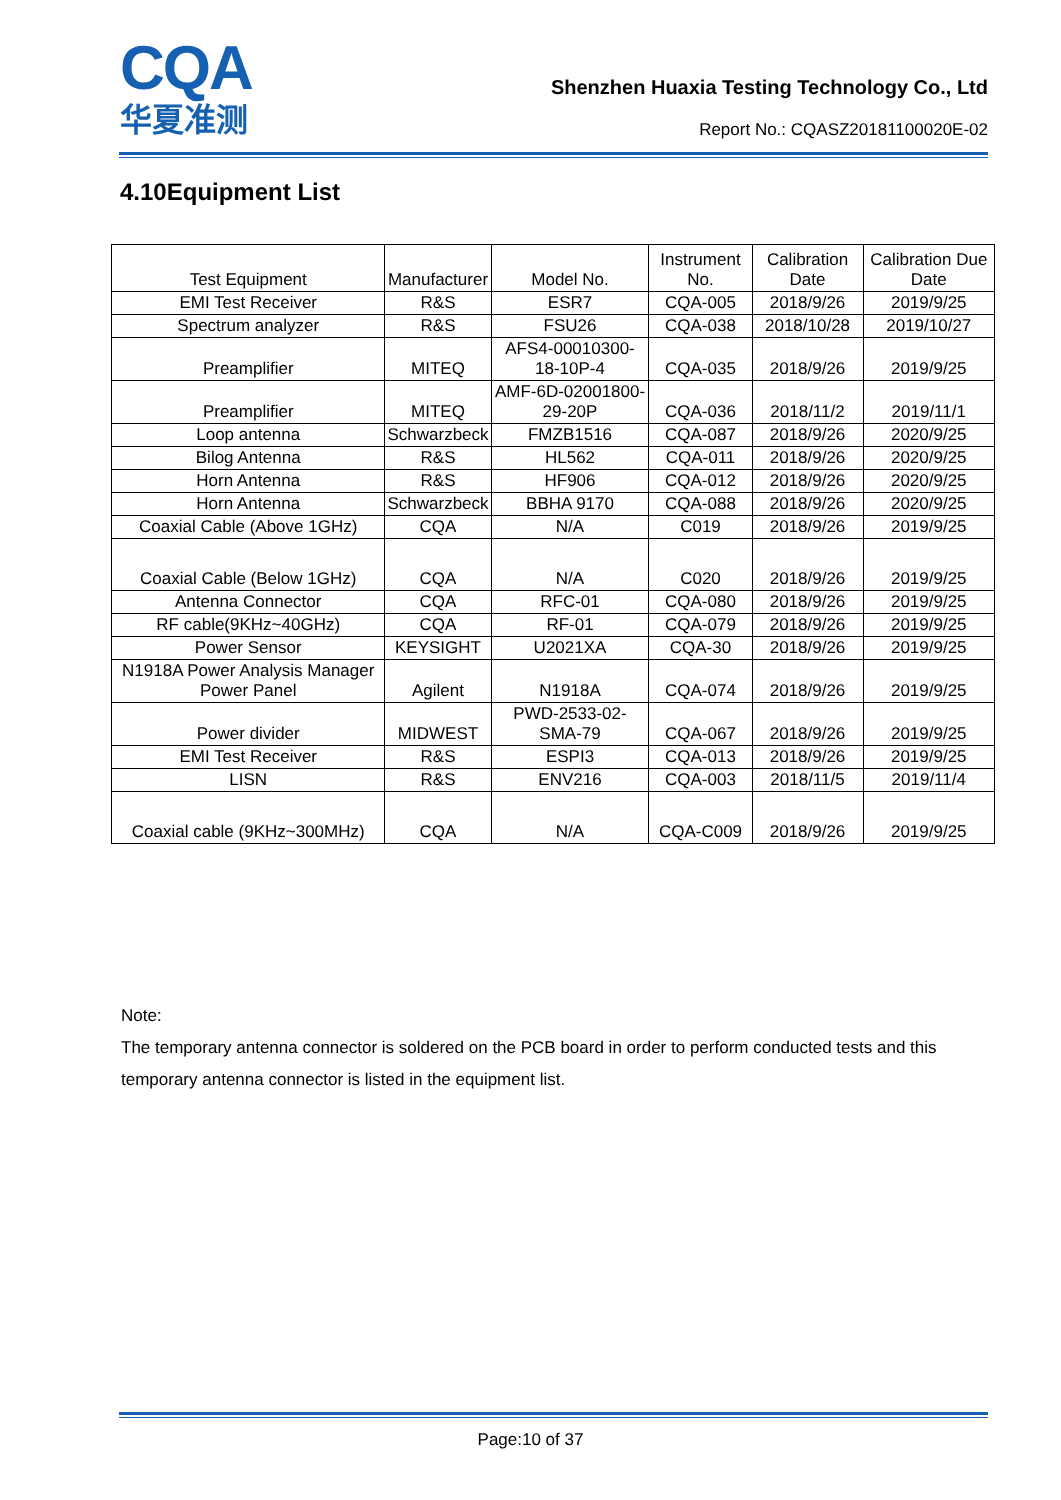CQA
华夏准测
Shenzhen Huaxia Testing Technology Co., Ltd
Report No.: CQASZ20181100020E-02
4.10Equipment List
| Test Equipment | Manufacturer | Model No. | Instrument No. | Calibration Date | Calibration Due Date |
| --- | --- | --- | --- | --- | --- |
| EMI Test Receiver | R&S | ESR7 | CQA-005 | 2018/9/26 | 2019/9/25 |
| Spectrum analyzer | R&S | FSU26 | CQA-038 | 2018/10/28 | 2019/10/27 |
| Preamplifier | MITEQ | AFS4-00010300-18-10P-4 | CQA-035 | 2018/9/26 | 2019/9/25 |
| Preamplifier | MITEQ | AMF-6D-02001800-29-20P | CQA-036 | 2018/11/2 | 2019/11/1 |
| Loop antenna | Schwarzbeck | FMZB1516 | CQA-087 | 2018/9/26 | 2020/9/25 |
| Bilog Antenna | R&S | HL562 | CQA-011 | 2018/9/26 | 2020/9/25 |
| Horn Antenna | R&S | HF906 | CQA-012 | 2018/9/26 | 2020/9/25 |
| Horn Antenna | Schwarzbeck | BBHA 9170 | CQA-088 | 2018/9/26 | 2020/9/25 |
| Coaxial Cable (Above 1GHz) | CQA | N/A | C019 | 2018/9/26 | 2019/9/25 |
| Coaxial Cable (Below 1GHz) | CQA | N/A | C020 | 2018/9/26 | 2019/9/25 |
| Antenna Connector | CQA | RFC-01 | CQA-080 | 2018/9/26 | 2019/9/25 |
| RF cable(9KHz~40GHz) | CQA | RF-01 | CQA-079 | 2018/9/26 | 2019/9/25 |
| Power Sensor | KEYSIGHT | U2021XA | CQA-30 | 2018/9/26 | 2019/9/25 |
| N1918A Power Analysis Manager Power Panel | Agilent | N1918A | CQA-074 | 2018/9/26 | 2019/9/25 |
| Power divider | MIDWEST | PWD-2533-02-SMA-79 | CQA-067 | 2018/9/26 | 2019/9/25 |
| EMI Test Receiver | R&S | ESPI3 | CQA-013 | 2018/9/26 | 2019/9/25 |
| LISN | R&S | ENV216 | CQA-003 | 2018/11/5 | 2019/11/4 |
| Coaxial cable (9KHz~300MHz) | CQA | N/A | CQA-C009 | 2018/9/26 | 2019/9/25 |
Note:
The temporary antenna connector is soldered on the PCB board in order to perform conducted tests and this temporary antenna connector is listed in the equipment list.
Page:10 of 37